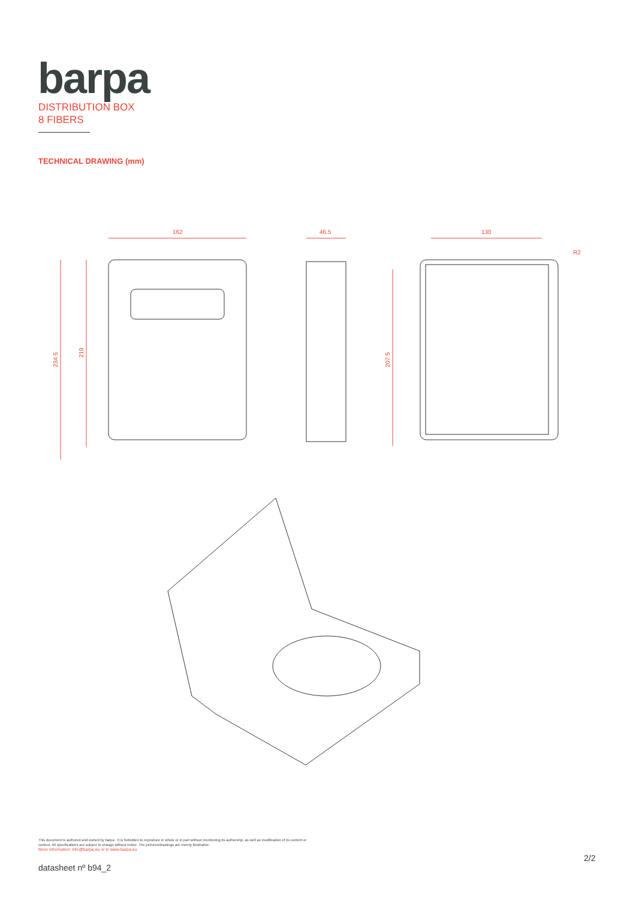162
46.5
130
R2
234.5
219
207.5
b arpa
DISTRIBUTION BOX
8 FIBERS
TECHNICAL DRAWING (mm)
This document is authored and owned by barpa . It is forbidden to reproduce in whole or in part without mentioning its authorship, as well as modification of its content or context. All specifications are subject to change without notice. The pictures/drawings are merely illustrative.
More information: info@barpa.eu or in www.barpa.eu
2/2
datasheet nº b94_2